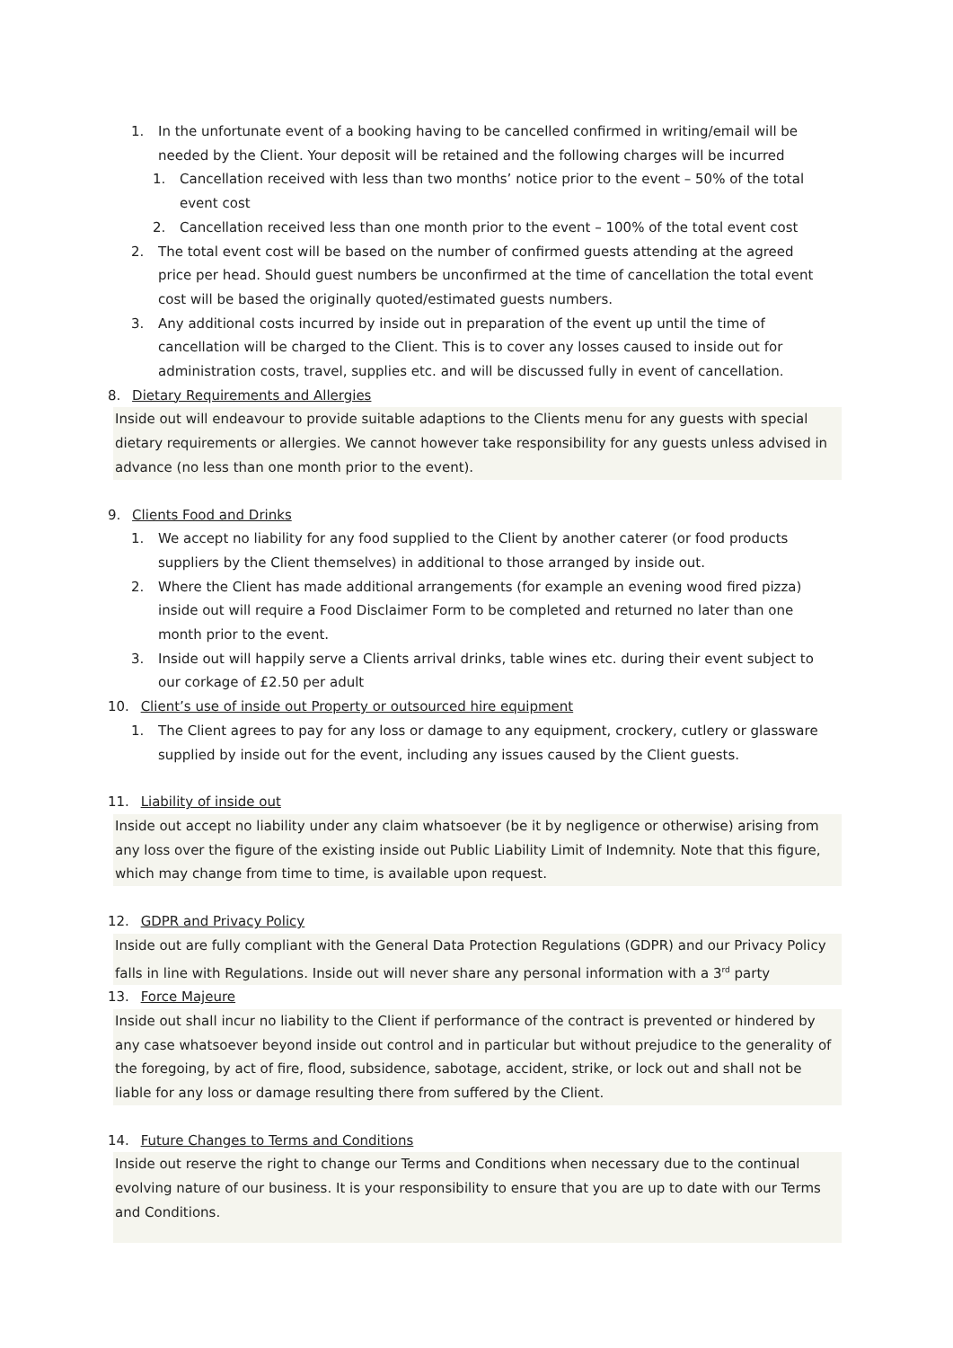1. In the unfortunate event of a booking having to be cancelled confirmed in writing/email will be needed by the Client. Your deposit will be retained and the following charges will be incurred
1. Cancellation received with less than two months’ notice prior to the event – 50% of the total event cost
2. Cancellation received less than one month prior to the event – 100% of the total event cost
2. The total event cost will be based on the number of confirmed guests attending at the agreed price per head. Should guest numbers be unconfirmed at the time of cancellation the total event cost will be based the originally quoted/estimated guests numbers.
3. Any additional costs incurred by inside out in preparation of the event up until the time of cancellation will be charged to the Client. This is to cover any losses caused to inside out for administration costs, travel, supplies etc. and will be discussed fully in event of cancellation.
8. Dietary Requirements and Allergies
Inside out will endeavour to provide suitable adaptions to the Clients menu for any guests with special dietary requirements or allergies. We cannot however take responsibility for any guests unless advised in advance (no less than one month prior to the event).
9. Clients Food and Drinks
1. We accept no liability for any food supplied to the Client by another caterer (or food products suppliers by the Client themselves) in additional to those arranged by inside out.
2. Where the Client has made additional arrangements (for example an evening wood fired pizza) inside out will require a Food Disclaimer Form to be completed and returned no later than one month prior to the event.
3. Inside out will happily serve a Clients arrival drinks, table wines etc. during their event subject to our corkage of £2.50 per adult
10. Client’s use of inside out Property or outsourced hire equipment
1. The Client agrees to pay for any loss or damage to any equipment, crockery, cutlery or glassware supplied by inside out for the event, including any issues caused by the Client guests.
11. Liability of inside out
Inside out accept no liability under any claim whatsoever (be it by negligence or otherwise) arising from any loss over the figure of the existing inside out Public Liability Limit of Indemnity. Note that this figure, which may change from time to time, is available upon request.
12. GDPR and Privacy Policy
Inside out are fully compliant with the General Data Protection Regulations (GDPR) and our Privacy Policy falls in line with Regulations. Inside out will never share any personal information with a 3<sup>rd</sup> party
13. Force Majeure
Inside out shall incur no liability to the Client if performance of the contract is prevented or hindered by any case whatsoever beyond inside out control and in particular but without prejudice to the generality of the foregoing, by act of fire, flood, subsidence, sabotage, accident, strike, or lock out and shall not be liable for any loss or damage resulting there from suffered by the Client.
14. Future Changes to Terms and Conditions
Inside out reserve the right to change our Terms and Conditions when necessary due to the continual evolving nature of our business. It is your responsibility to ensure that you are up to date with our Terms and Conditions.